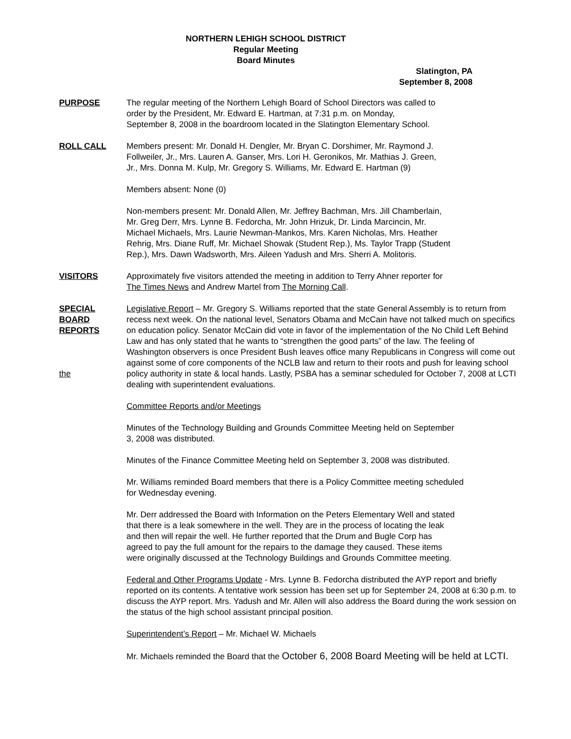NORTHERN LEHIGH SCHOOL DISTRICT
Regular Meeting
Board Minutes
Slatington, PA
September 8, 2008
PURPOSE The regular meeting of the Northern Lehigh Board of School Directors was called to
order by the President, Mr. Edward E. Hartman, at 7:31 p.m. on Monday,
September 8, 2008 in the boardroom located in the Slatington Elementary School.
ROLL CALL Members present: Mr. Donald H. Dengler, Mr. Bryan C. Dorshimer, Mr. Raymond J.
Follweiler, Jr., Mrs. Lauren A. Ganser, Mrs. Lori H. Geronikos, Mr. Mathias J. Green,
Jr., Mrs. Donna M. Kulp, Mr. Gregory S. Williams, Mr. Edward E. Hartman (9)
Members absent: None (0)
Non-members present: Mr. Donald Allen, Mr. Jeffrey Bachman, Mrs. Jill Chamberlain,
Mr. Greg Derr, Mrs. Lynne B. Fedorcha, Mr. John Hrizuk, Dr. Linda Marcincin, Mr.
Michael Michaels, Mrs. Laurie Newman-Mankos, Mrs. Karen Nicholas, Mrs. Heather
Rehrig, Mrs. Diane Ruff, Mr. Michael Showak (Student Rep.), Ms. Taylor Trapp (Student
Rep.), Mrs. Dawn Wadsworth, Mrs. Aileen Yadush and Mrs. Sherri A. Molitoris.
VISITORS Approximately five visitors attended the meeting in addition to Terry Ahner reporter for
The Times News and Andrew Martel from The Morning Call.
SPECIAL
BOARD
REPORTS
the
Legislative Report – Mr. Gregory S. Williams reported that the state General Assembly is to return from recess next week. On the national level, Senators Obama and McCain have not talked much on specifics on education policy. Senator McCain did vote in favor of the implementation of the No Child Left Behind Law and has only stated that he wants to “strengthen the good parts” of the law. The feeling of Washington observers is once President Bush leaves office many Republicans in Congress will come out against some of core components of the NCLB law and return to their roots and push for leaving school policy authority in state & local hands. Lastly, PSBA has a seminar scheduled for October 7, 2008 at LCTI dealing with superintendent evaluations.
Committee Reports and/or Meetings
Minutes of the Technology Building and Grounds Committee Meeting held on September
3, 2008 was distributed.
Minutes of the Finance Committee Meeting held on September 3, 2008 was distributed.
Mr. Williams reminded Board members that there is a Policy Committee meeting scheduled
for Wednesday evening.
Mr. Derr addressed the Board with Information on the Peters Elementary Well and stated
that there is a leak somewhere in the well. They are in the process of locating the leak
and then will repair the well. He further reported that the Drum and Bugle Corp has
agreed to pay the full amount for the repairs to the damage they caused. These items
were originally discussed at the Technology Buildings and Grounds Committee meeting.
Federal and Other Programs Update - Mrs. Lynne B. Fedorcha distributed the AYP report and briefly reported on its contents. A tentative work session has been set up for September 24, 2008 at 6:30 p.m. to discuss the AYP report. Mrs. Yadush and Mr. Allen will also address the Board during the work session on the status of the high school assistant principal position.
Superintendent’s Report – Mr. Michael W. Michaels
Mr. Michaels reminded the Board that the October 6, 2008 Board Meeting will be held at LCTI.